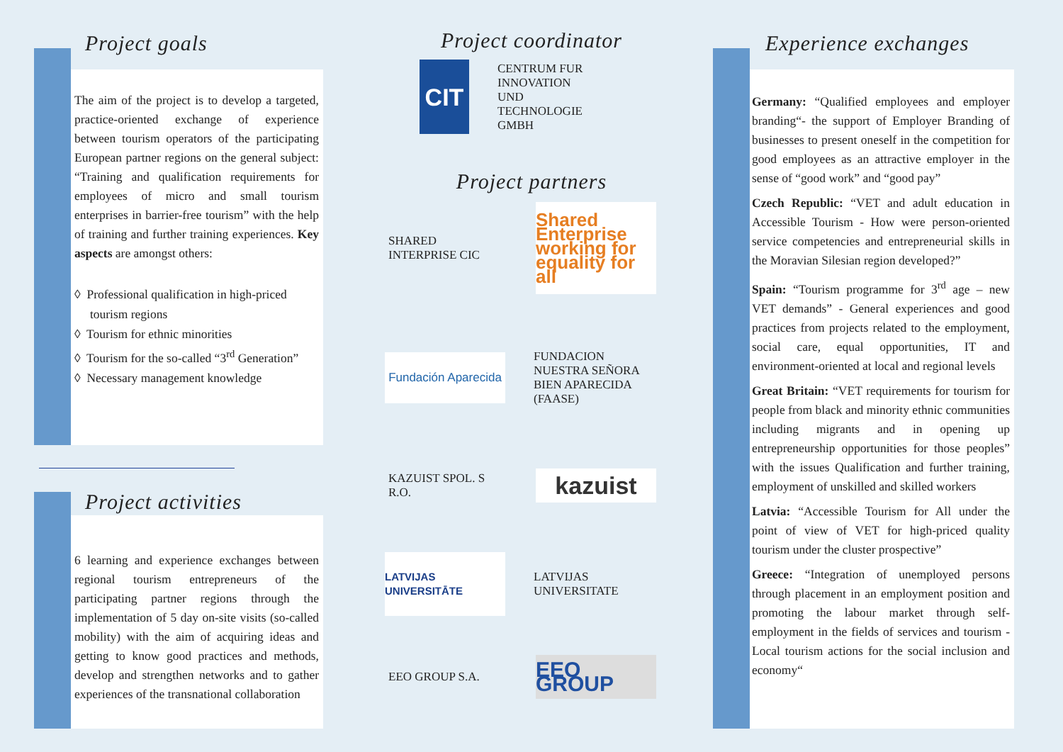Project goals
The aim of the project is to develop a targeted, practice-oriented exchange of experience between tourism operators of the participating European partner regions on the general subject: “Training and qualification requirements for employees of micro and small tourism enterprises in barrier-free tourism” with the help of training and further training experiences. Key aspects are amongst others:
◊ Professional qualification in high-priced
tourism regions
◊ Tourism for ethnic minorities
◊ Tourism for the so-called “3<sup>rd</sup> Generation”
◊ Necessary management knowledge
Project activities
6 learning and experience exchanges between regional tourism entrepreneurs of the participating partner regions through the implementation of 5 day on-site visits (so-called mobility) with the aim of acquiring ideas and getting to know good practices and methods, develop and strengthen networks and to gather experiences of the transnational collaboration
Project coordinator
CIT
CENTRUM FUR
INNOVATION
UND
TECHNOLOGIE
GMBH
Project partners
SHARED
INTERPRISE CIC
Shared Enterprise working for equality for all
Fundación Aparecida
FUNDACION
NUESTRA SEÑORA
BIEN APARECIDA
(FAASE)
KAZUIST SPOL. S
R.O.
kazuist
LATVIJAS UNIVERSITĀTE
LATVIJAS
UNIVERSITATE
EEO GROUP S.A.
EEO GROUP
Experience exchanges
Germany: “Qualified employees and employer branding“- the support of Employer Branding of businesses to present oneself in the competition for good employees as an attractive employer in the sense of “good work” and “good pay”
Czech Republic: “VET and adult education in Accessible Tourism - How were person-oriented service competencies and entrepreneurial skills in the Moravian Silesian region developed?”
Spain: “Tourism programme for 3<sup>rd</sup> age – new VET demands” - General experiences and good practices from projects related to the employment, social care, equal opportunities, IT and environment-oriented at local and regional levels
Great Britain: “VET requirements for tourism for people from black and minority ethnic communities including migrants and in opening up entrepreneurship opportunities for those peoples” with the issues Qualification and further training, employment of unskilled and skilled workers
Latvia: “Accessible Tourism for All under the point of view of VET for high-priced quality tourism under the cluster prospective”
Greece: “Integration of unemployed persons through placement in an employment position and promoting the labour market through self-employment in the fields of services and tourism - Local tourism actions for the social inclusion and economy“